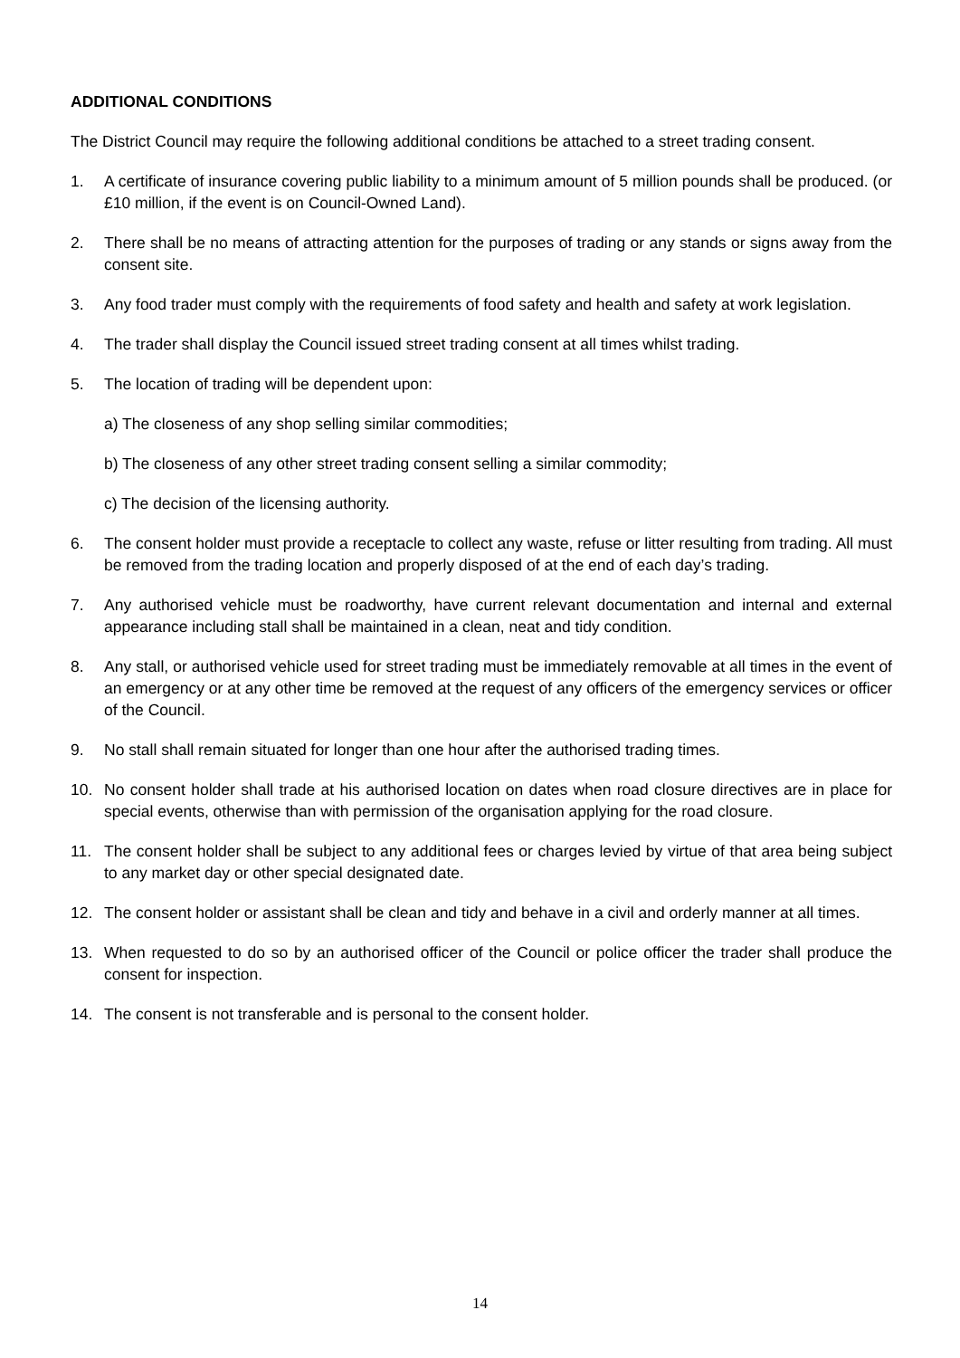ADDITIONAL CONDITIONS
The District Council may require the following additional conditions be attached to a street trading consent.
1. A certificate of insurance covering public liability to a minimum amount of 5 million pounds shall be produced. (or £10 million, if the event is on Council-Owned Land).
2. There shall be no means of attracting attention for the purposes of trading or any stands or signs away from the consent site.
3. Any food trader must comply with the requirements of food safety and health and safety at work legislation.
4. The trader shall display the Council issued street trading consent at all times whilst trading.
5. The location of trading will be dependent upon:
a) The closeness of any shop selling similar commodities;
b) The closeness of any other street trading consent selling a similar commodity;
c) The decision of the licensing authority.
6. The consent holder must provide a receptacle to collect any waste, refuse or litter resulting from trading. All must be removed from the trading location and properly disposed of at the end of each day’s trading.
7. Any authorised vehicle must be roadworthy, have current relevant documentation and internal and external appearance including stall shall be maintained in a clean, neat and tidy condition.
8. Any stall, or authorised vehicle used for street trading must be immediately removable at all times in the event of an emergency or at any other time be removed at the request of any officers of the emergency services or officer of the Council.
9. No stall shall remain situated for longer than one hour after the authorised trading times.
10. No consent holder shall trade at his authorised location on dates when road closure directives are in place for special events, otherwise than with permission of the organisation applying for the road closure.
11. The consent holder shall be subject to any additional fees or charges levied by virtue of that area being subject to any market day or other special designated date.
12. The consent holder or assistant shall be clean and tidy and behave in a civil and orderly manner at all times.
13. When requested to do so by an authorised officer of the Council or police officer the trader shall produce the consent for inspection.
14. The consent is not transferable and is personal to the consent holder.
14